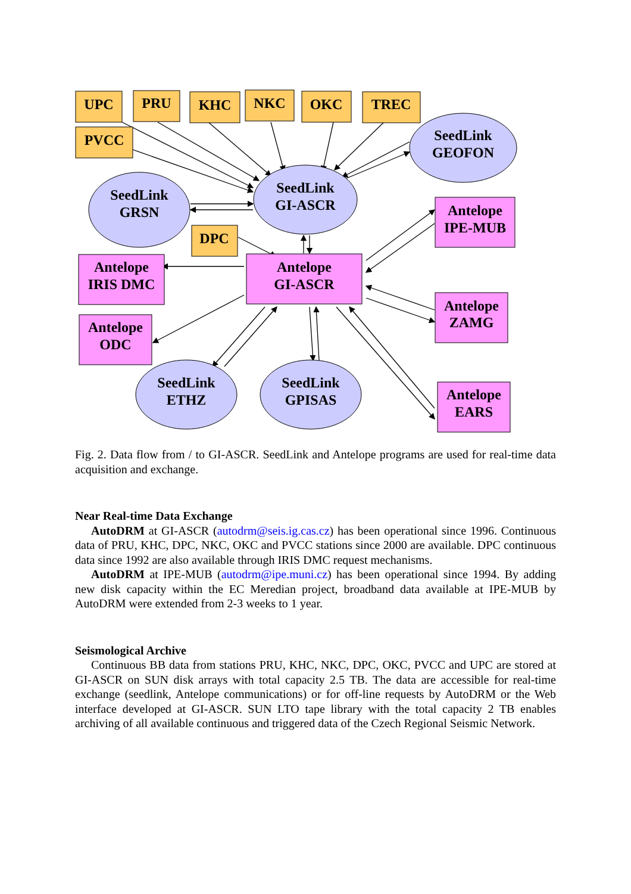UPC
PRU
KHC
NKC
OKC
TREC
PVCC
DPC
SeedLink
GEOFON
SeedLink
GI-ASCR
SeedLink
GRSN
Antelope
IPE-MUB
Antelope
IRIS DMC
Antelope
GI-ASCR
Antelope
ZAMG
Antelope
ODC
SeedLink
ETHZ
SeedLink
GPISAS
Antelope
EARS
Fig. 2. Data flow from / to GI-ASCR. SeedLink and Antelope programs are used for real-time data acquisition and exchange.
Near Real-time Data Exchange
AutoDRM at GI-ASCR (autodrm@seis.ig.cas.cz) has been operational since 1996. Continuous data of PRU, KHC, DPC, NKC, OKC and PVCC stations since 2000 are available. DPC continuous data since 1992 are also available through IRIS DMC request mechanisms.
AutoDRM at IPE-MUB (autodrm@ipe.muni.cz) has been operational since 1994. By adding new disk capacity within the EC Meredian project, broadband data available at IPE-MUB by AutoDRM were extended from 2-3 weeks to 1 year.
Seismological Archive
Continuous BB data from stations PRU, KHC, NKC, DPC, OKC, PVCC and UPC are stored at GI-ASCR on SUN disk arrays with total capacity 2.5 TB. The data are accessible for real-time exchange (seedlink, Antelope communications) or for off-line requests by AutoDRM or the Web interface developed at GI-ASCR. SUN LTO tape library with the total capacity 2 TB enables archiving of all available continuous and triggered data of the Czech Regional Seismic Network.